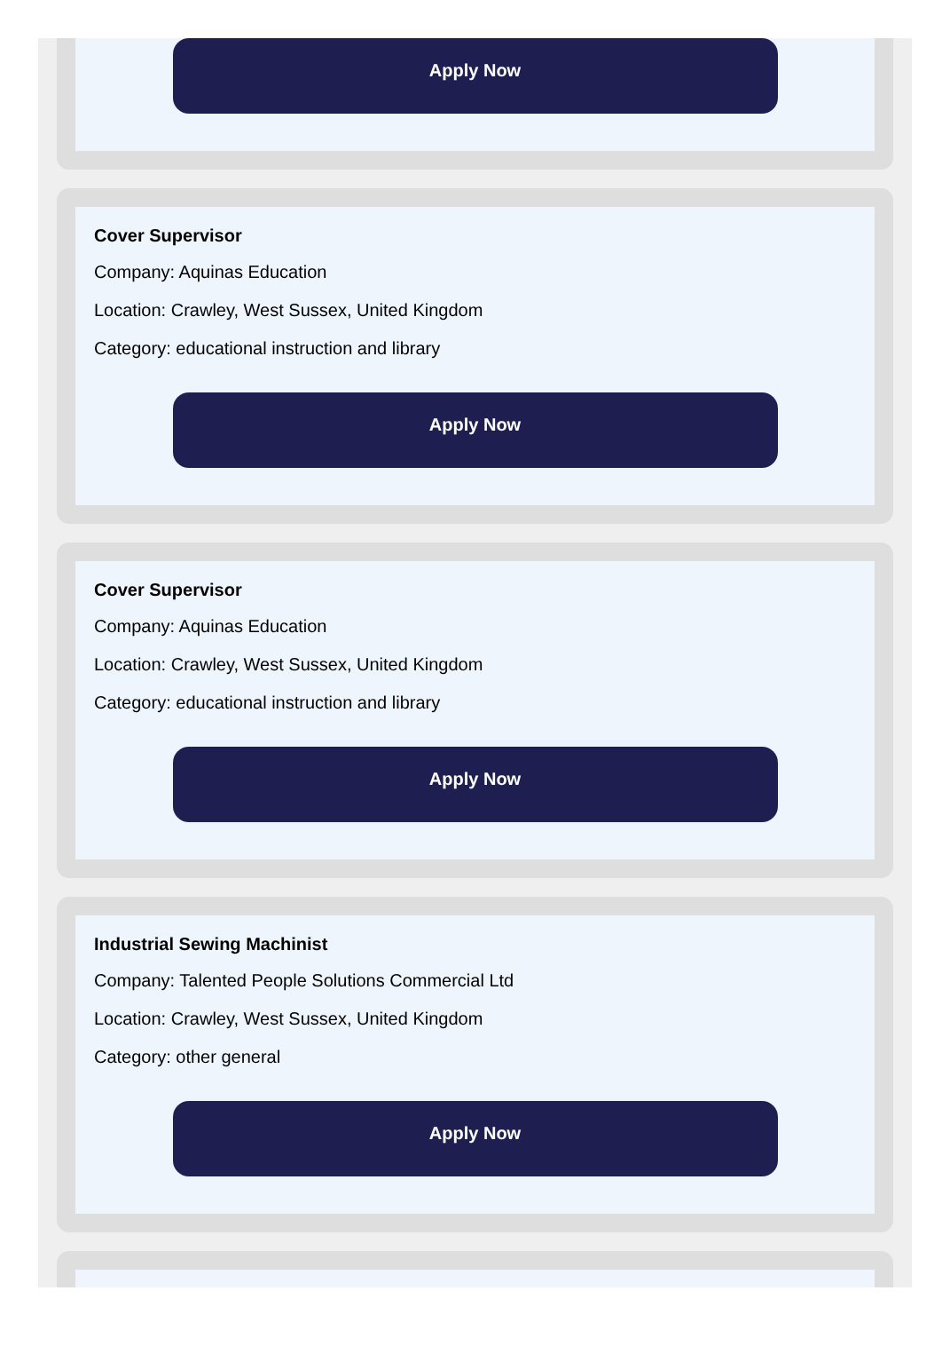Apply Now
Cover Supervisor
Company: Aquinas Education
Location: Crawley, West Sussex, United Kingdom
Category: educational instruction and library
Apply Now
Cover Supervisor
Company: Aquinas Education
Location: Crawley, West Sussex, United Kingdom
Category: educational instruction and library
Apply Now
Industrial Sewing Machinist
Company: Talented People Solutions Commercial Ltd
Location: Crawley, West Sussex, United Kingdom
Category: other general
Apply Now